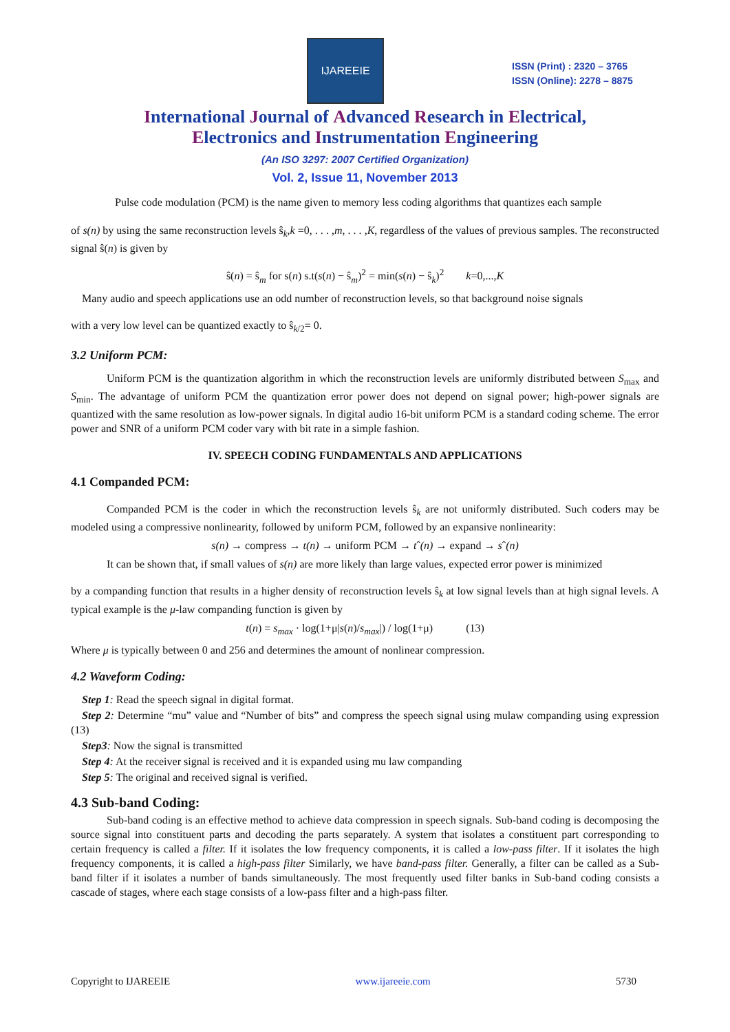IJAREEIE
ISSN (Print) : 2320 – 3765
ISSN (Online): 2278 – 8875
International Journal of Advanced Research in Electrical,
Electronics and Instrumentation Engineering
(An ISO 3297: 2007 Certified Organization)
Vol. 2, Issue 11, November 2013
Pulse code modulation (PCM) is the name given to memory less coding algorithms that quantizes each sample
of s(n) by using the same reconstruction levels ŝ<sub>k</sub>,k =0, . . . ,m, . . . ,K, regardless of the values of previous samples. The reconstructed signal ŝ(n) is given by
ŝ(n) = ŝ<sub>m</sub> for s(n) s.t(s(n) − ŝ<sub>m</sub>)<sup>2</sup> = min(s(n) − ŝ<sub>k</sub>)<sup>2</sup> k=0,...,K
Many audio and speech applications use an odd number of reconstruction levels, so that background noise signals
with a very low level can be quantized exactly to ŝ<sub>k/2</sub>= 0.
3.2 Uniform PCM:
Uniform PCM is the quantization algorithm in which the reconstruction levels are uniformly distributed between S<sub>max</sub> and S<sub>min</sub>. The advantage of uniform PCM the quantization error power does not depend on signal power; high-power signals are quantized with the same resolution as low-power signals. In digital audio 16-bit uniform PCM is a standard coding scheme. The error power and SNR of a uniform PCM coder vary with bit rate in a simple fashion.
IV. SPEECH CODING FUNDAMENTALS AND APPLICATIONS
4.1 Companded PCM:
Companded PCM is the coder in which the reconstruction levels ŝ<sub>k</sub> are not uniformly distributed. Such coders may be modeled using a compressive nonlinearity, followed by uniform PCM, followed by an expansive nonlinearity:
s(n) → compress → t(n) → uniform PCM → tˆ(n) → expand → sˆ(n)
It can be shown that, if small values of s(n) are more likely than large values, expected error power is minimized
by a companding function that results in a higher density of reconstruction levels ŝ<sub>k</sub> at low signal levels than at high signal levels. A typical example is the μ-law companding function is given by
t(n) = s<sub>max</sub> · log(1+μ|s(n)/s<sub>max</sub>|) / log(1+μ) (13)
Where μ is typically between 0 and 256 and determines the amount of nonlinear compression.
4.2 Waveform Coding:
Step 1: Read the speech signal in digital format.
Step 2: Determine “mu” value and “Number of bits” and compress the speech signal using mulaw companding using expression (13)
Step3: Now the signal is transmitted
Step 4: At the receiver signal is received and it is expanded using mu law companding
Step 5: The original and received signal is verified.
4.3 Sub-band Coding:
Sub-band coding is an effective method to achieve data compression in speech signals. Sub-band coding is decomposing the source signal into constituent parts and decoding the parts separately. A system that isolates a constituent part corresponding to certain frequency is called a filter. If it isolates the low frequency components, it is called a low-pass filter. If it isolates the high frequency components, it is called a high-pass filter Similarly, we have band-pass filter. Generally, a filter can be called as a Sub-band filter if it isolates a number of bands simultaneously. The most frequently used filter banks in Sub-band coding consists a cascade of stages, where each stage consists of a low-pass filter and a high-pass filter.
Copyright to IJAREEIE www.ijareeie.com 5730